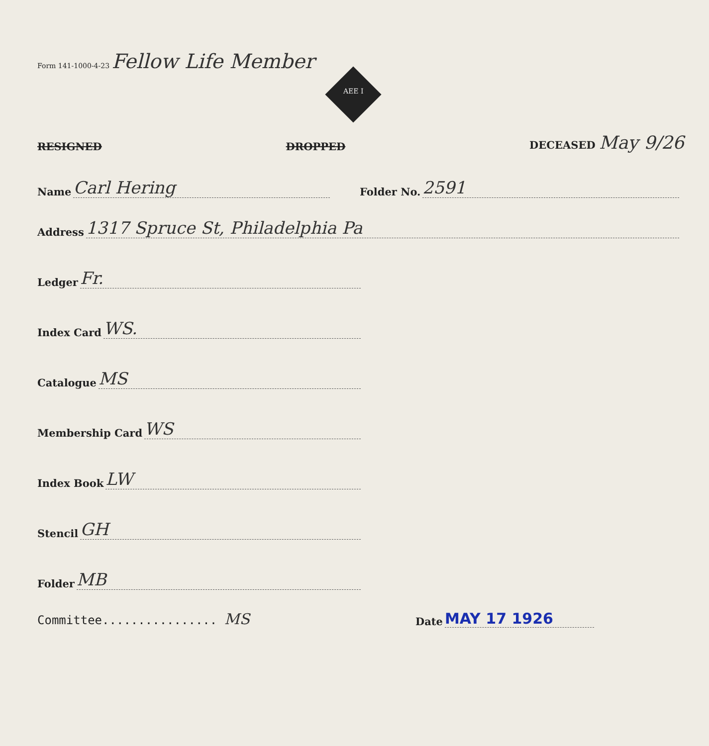AEE I
Form 141-1000-4-23 Fellow Life Member
RESIGNED DROPPED DECEASED May 9/26
Name Carl Hering Folder No. 2591
Address 1317 Spruce St, Philadelphia Pa
Ledger Fr.
Index Card WS.
Catalogue MS
Membership Card WS
Index Book LW
Stencil GH
Folder MB
Committee................ MS
Date MAY 17 1926